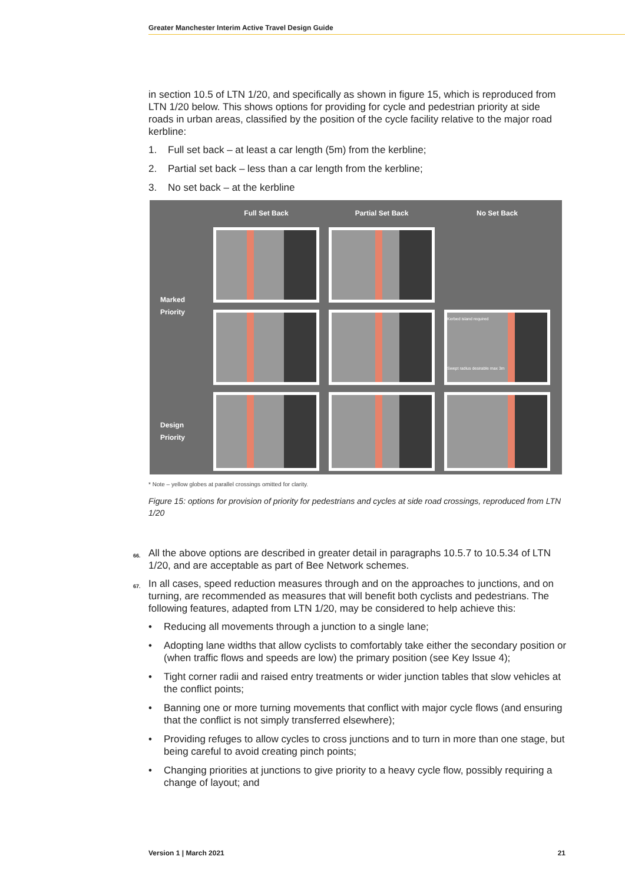Greater Manchester Interim Active Travel Design Guide
in section 10.5 of LTN 1/20, and specifically as shown in figure 15, which is reproduced from LTN 1/20 below. This shows options for providing for cycle and pedestrian priority at side roads in urban areas, classified by the position of the cycle facility relative to the major road kerbline:
1. Full set back – at least a car length (5m) from the kerbline;
2. Partial set back – less than a car length from the kerbline;
3. No set back – at the kerbline
Full Set Back
Partial Set Back
No Set Back
Marked
Priority
Kerbed island required
Swept radius desirable max 3m
Design
Priority
* Note – yellow globes at parallel crossings omitted for clarity.
Figure 15: options for provision of priority for pedestrians and cycles at side road crossings, reproduced from LTN 1/20
66. All the above options are described in greater detail in paragraphs 10.5.7 to 10.5.34 of LTN 1/20, and are acceptable as part of Bee Network schemes.
67. In all cases, speed reduction measures through and on the approaches to junctions, and on turning, are recommended as measures that will benefit both cyclists and pedestrians. The following features, adapted from LTN 1/20, may be considered to help achieve this:
• Reducing all movements through a junction to a single lane;
• Adopting lane widths that allow cyclists to comfortably take either the secondary position or (when traffic flows and speeds are low) the primary position (see Key Issue 4);
• Tight corner radii and raised entry treatments or wider junction tables that slow vehicles at the conflict points;
• Banning one or more turning movements that conflict with major cycle flows (and ensuring that the conflict is not simply transferred elsewhere);
• Providing refuges to allow cycles to cross junctions and to turn in more than one stage, but being careful to avoid creating pinch points;
• Changing priorities at junctions to give priority to a heavy cycle flow, possibly requiring a change of layout; and
Version 1 | March 2021 21